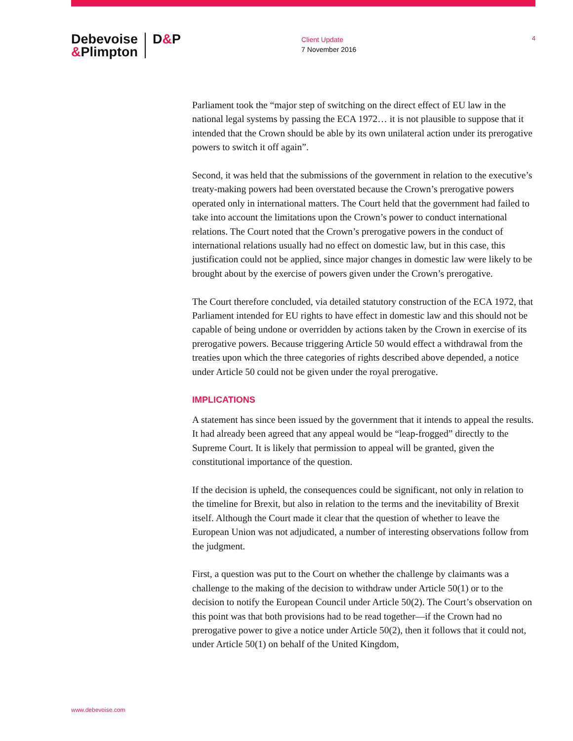Debevoise
&Plimpton
D&P
Client Update
7 November 2016
4
Parliament took the “major step of switching on the direct effect of EU law in the national legal systems by passing the ECA 1972… it is not plausible to suppose that it intended that the Crown should be able by its own unilateral action under its prerogative powers to switch it off again”.
Second, it was held that the submissions of the government in relation to the executive’s treaty-making powers had been overstated because the Crown’s prerogative powers operated only in international matters. The Court held that the government had failed to take into account the limitations upon the Crown’s power to conduct international relations. The Court noted that the Crown’s prerogative powers in the conduct of international relations usually had no effect on domestic law, but in this case, this justification could not be applied, since major changes in domestic law were likely to be brought about by the exercise of powers given under the Crown’s prerogative.
The Court therefore concluded, via detailed statutory construction of the ECA 1972, that Parliament intended for EU rights to have effect in domestic law and this should not be capable of being undone or overridden by actions taken by the Crown in exercise of its prerogative powers. Because triggering Article 50 would effect a withdrawal from the treaties upon which the three categories of rights described above depended, a notice under Article 50 could not be given under the royal prerogative.
IMPLICATIONS
A statement has since been issued by the government that it intends to appeal the results. It had already been agreed that any appeal would be “leap-frogged” directly to the Supreme Court. It is likely that permission to appeal will be granted, given the constitutional importance of the question.
If the decision is upheld, the consequences could be significant, not only in relation to the timeline for Brexit, but also in relation to the terms and the inevitability of Brexit itself. Although the Court made it clear that the question of whether to leave the European Union was not adjudicated, a number of interesting observations follow from the judgment.
First, a question was put to the Court on whether the challenge by claimants was a challenge to the making of the decision to withdraw under Article 50(1) or to the decision to notify the European Council under Article 50(2). The Court’s observation on this point was that both provisions had to be read together—if the Crown had no prerogative power to give a notice under Article 50(2), then it follows that it could not, under Article 50(1) on behalf of the United Kingdom,
www.debevoise.com